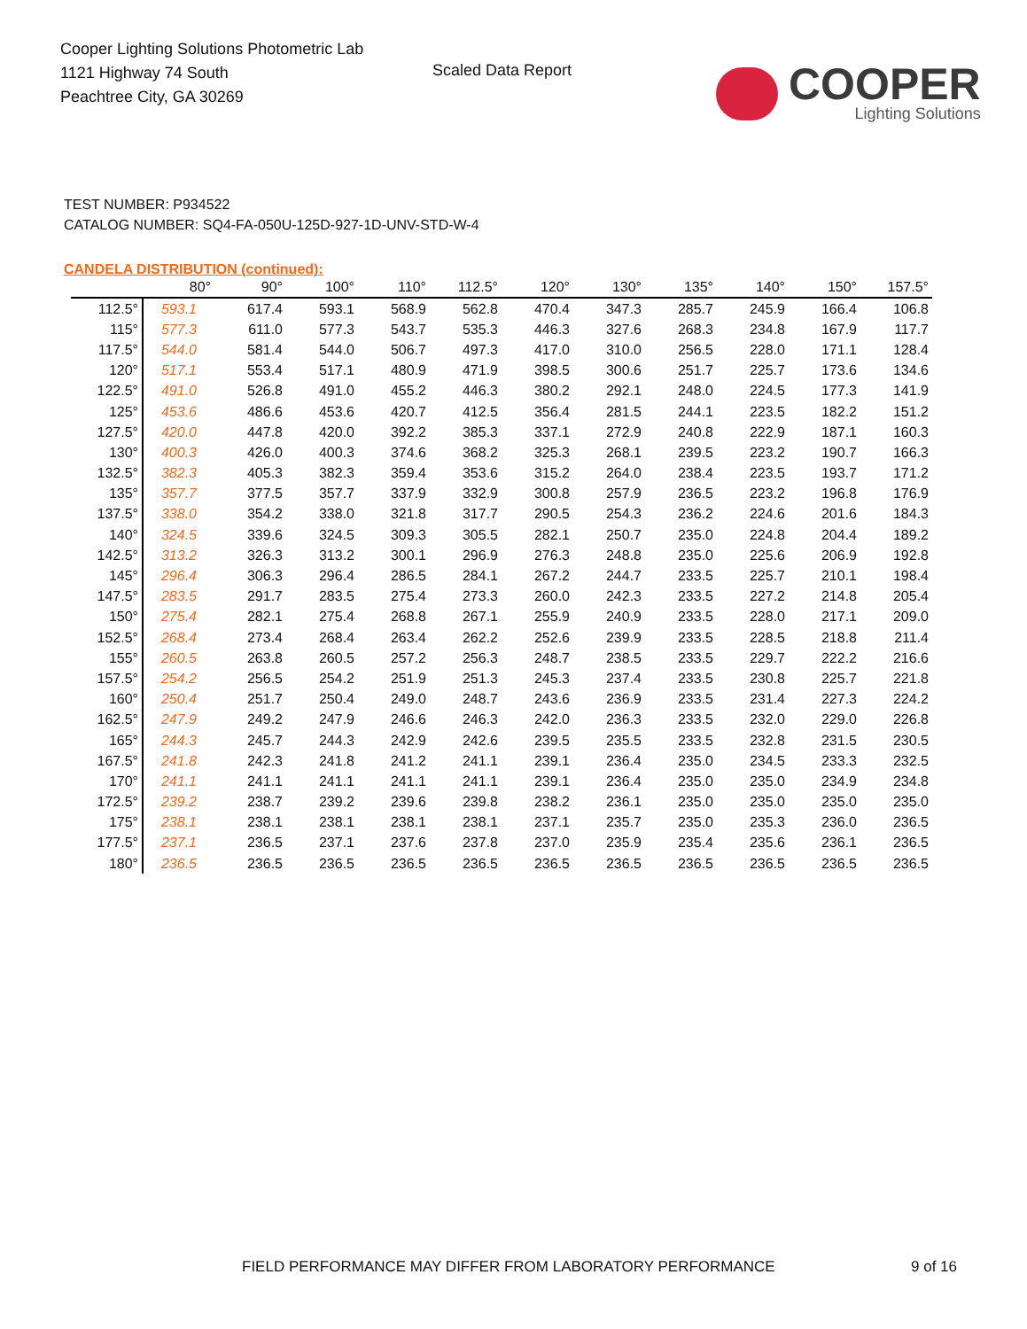Cooper Lighting Solutions Photometric Lab
1121 Highway 74 South
Peachtree City, GA 30269
Scaled Data Report
COOPER
Lighting Solutions
TEST NUMBER: P934522
CATALOG NUMBER: SQ4-FA-050U-125D-927-1D-UNV-STD-W-4
CANDELA DISTRIBUTION (continued):
| | 80° | 90° | 100° | 110° | 112.5° | 120° | 130° | 135° | 140° | 150° | 157.5° |
| --- | --- | --- | --- | --- | --- | --- | --- | --- | --- | --- | --- |
| 112.5° | 593.1 | 617.4 | 593.1 | 568.9 | 562.8 | 470.4 | 347.3 | 285.7 | 245.9 | 166.4 | 106.8 |
| 115° | 577.3 | 611.0 | 577.3 | 543.7 | 535.3 | 446.3 | 327.6 | 268.3 | 234.8 | 167.9 | 117.7 |
| 117.5° | 544.0 | 581.4 | 544.0 | 506.7 | 497.3 | 417.0 | 310.0 | 256.5 | 228.0 | 171.1 | 128.4 |
| 120° | 517.1 | 553.4 | 517.1 | 480.9 | 471.9 | 398.5 | 300.6 | 251.7 | 225.7 | 173.6 | 134.6 |
| 122.5° | 491.0 | 526.8 | 491.0 | 455.2 | 446.3 | 380.2 | 292.1 | 248.0 | 224.5 | 177.3 | 141.9 |
| 125° | 453.6 | 486.6 | 453.6 | 420.7 | 412.5 | 356.4 | 281.5 | 244.1 | 223.5 | 182.2 | 151.2 |
| 127.5° | 420.0 | 447.8 | 420.0 | 392.2 | 385.3 | 337.1 | 272.9 | 240.8 | 222.9 | 187.1 | 160.3 |
| 130° | 400.3 | 426.0 | 400.3 | 374.6 | 368.2 | 325.3 | 268.1 | 239.5 | 223.2 | 190.7 | 166.3 |
| 132.5° | 382.3 | 405.3 | 382.3 | 359.4 | 353.6 | 315.2 | 264.0 | 238.4 | 223.5 | 193.7 | 171.2 |
| 135° | 357.7 | 377.5 | 357.7 | 337.9 | 332.9 | 300.8 | 257.9 | 236.5 | 223.2 | 196.8 | 176.9 |
| 137.5° | 338.0 | 354.2 | 338.0 | 321.8 | 317.7 | 290.5 | 254.3 | 236.2 | 224.6 | 201.6 | 184.3 |
| 140° | 324.5 | 339.6 | 324.5 | 309.3 | 305.5 | 282.1 | 250.7 | 235.0 | 224.8 | 204.4 | 189.2 |
| 142.5° | 313.2 | 326.3 | 313.2 | 300.1 | 296.9 | 276.3 | 248.8 | 235.0 | 225.6 | 206.9 | 192.8 |
| 145° | 296.4 | 306.3 | 296.4 | 286.5 | 284.1 | 267.2 | 244.7 | 233.5 | 225.7 | 210.1 | 198.4 |
| 147.5° | 283.5 | 291.7 | 283.5 | 275.4 | 273.3 | 260.0 | 242.3 | 233.5 | 227.2 | 214.8 | 205.4 |
| 150° | 275.4 | 282.1 | 275.4 | 268.8 | 267.1 | 255.9 | 240.9 | 233.5 | 228.0 | 217.1 | 209.0 |
| 152.5° | 268.4 | 273.4 | 268.4 | 263.4 | 262.2 | 252.6 | 239.9 | 233.5 | 228.5 | 218.8 | 211.4 |
| 155° | 260.5 | 263.8 | 260.5 | 257.2 | 256.3 | 248.7 | 238.5 | 233.5 | 229.7 | 222.2 | 216.6 |
| 157.5° | 254.2 | 256.5 | 254.2 | 251.9 | 251.3 | 245.3 | 237.4 | 233.5 | 230.8 | 225.7 | 221.8 |
| 160° | 250.4 | 251.7 | 250.4 | 249.0 | 248.7 | 243.6 | 236.9 | 233.5 | 231.4 | 227.3 | 224.2 |
| 162.5° | 247.9 | 249.2 | 247.9 | 246.6 | 246.3 | 242.0 | 236.3 | 233.5 | 232.0 | 229.0 | 226.8 |
| 165° | 244.3 | 245.7 | 244.3 | 242.9 | 242.6 | 239.5 | 235.5 | 233.5 | 232.8 | 231.5 | 230.5 |
| 167.5° | 241.8 | 242.3 | 241.8 | 241.2 | 241.1 | 239.1 | 236.4 | 235.0 | 234.5 | 233.3 | 232.5 |
| 170° | 241.1 | 241.1 | 241.1 | 241.1 | 241.1 | 239.1 | 236.4 | 235.0 | 235.0 | 234.9 | 234.8 |
| 172.5° | 239.2 | 238.7 | 239.2 | 239.6 | 239.8 | 238.2 | 236.1 | 235.0 | 235.0 | 235.0 | 235.0 |
| 175° | 238.1 | 238.1 | 238.1 | 238.1 | 238.1 | 237.1 | 235.7 | 235.0 | 235.3 | 236.0 | 236.5 |
| 177.5° | 237.1 | 236.5 | 237.1 | 237.6 | 237.8 | 237.0 | 235.9 | 235.4 | 235.6 | 236.1 | 236.5 |
| 180° | 236.5 | 236.5 | 236.5 | 236.5 | 236.5 | 236.5 | 236.5 | 236.5 | 236.5 | 236.5 | 236.5 |
FIELD PERFORMANCE MAY DIFFER FROM LABORATORY PERFORMANCE
9 of 16